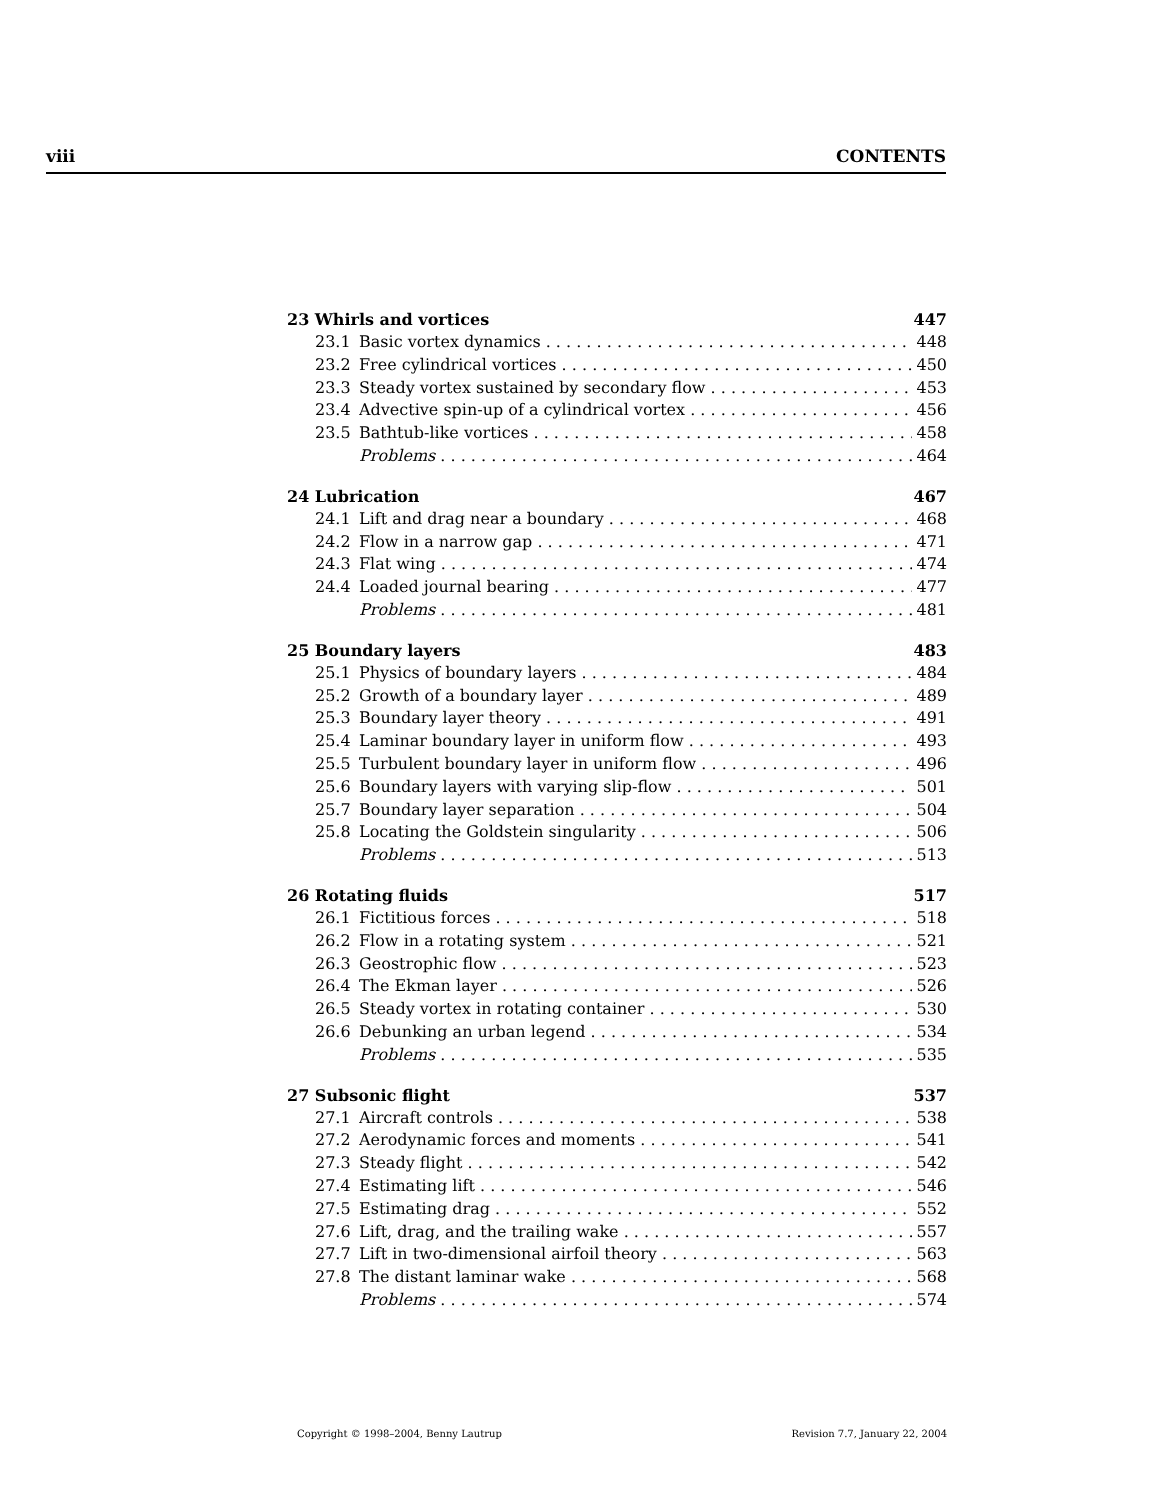viii CONTENTS
23 Whirls and vortices 447
23.1 Basic vortex dynamics 448
23.2 Free cylindrical vortices 450
23.3 Steady vortex sustained by secondary flow 453
23.4 Advective spin-up of a cylindrical vortex 456
23.5 Bathtub-like vortices 458
Problems 464
24 Lubrication 467
24.1 Lift and drag near a boundary 468
24.2 Flow in a narrow gap 471
24.3 Flat wing 474
24.4 Loaded journal bearing 477
Problems 481
25 Boundary layers 483
25.1 Physics of boundary layers 484
25.2 Growth of a boundary layer 489
25.3 Boundary layer theory 491
25.4 Laminar boundary layer in uniform flow 493
25.5 Turbulent boundary layer in uniform flow 496
25.6 Boundary layers with varying slip-flow 501
25.7 Boundary layer separation 504
25.8 Locating the Goldstein singularity 506
Problems 513
26 Rotating fluids 517
26.1 Fictitious forces 518
26.2 Flow in a rotating system 521
26.3 Geostrophic flow 523
26.4 The Ekman layer 526
26.5 Steady vortex in rotating container 530
26.6 Debunking an urban legend 534
Problems 535
27 Subsonic flight 537
27.1 Aircraft controls 538
27.2 Aerodynamic forces and moments 541
27.3 Steady flight 542
27.4 Estimating lift 546
27.5 Estimating drag 552
27.6 Lift, drag, and the trailing wake 557
27.7 Lift in two-dimensional airfoil theory 563
27.8 The distant laminar wake 568
Problems 574
Copyright © 1998–2004, Benny Lautrup Revision 7.7, January 22, 2004